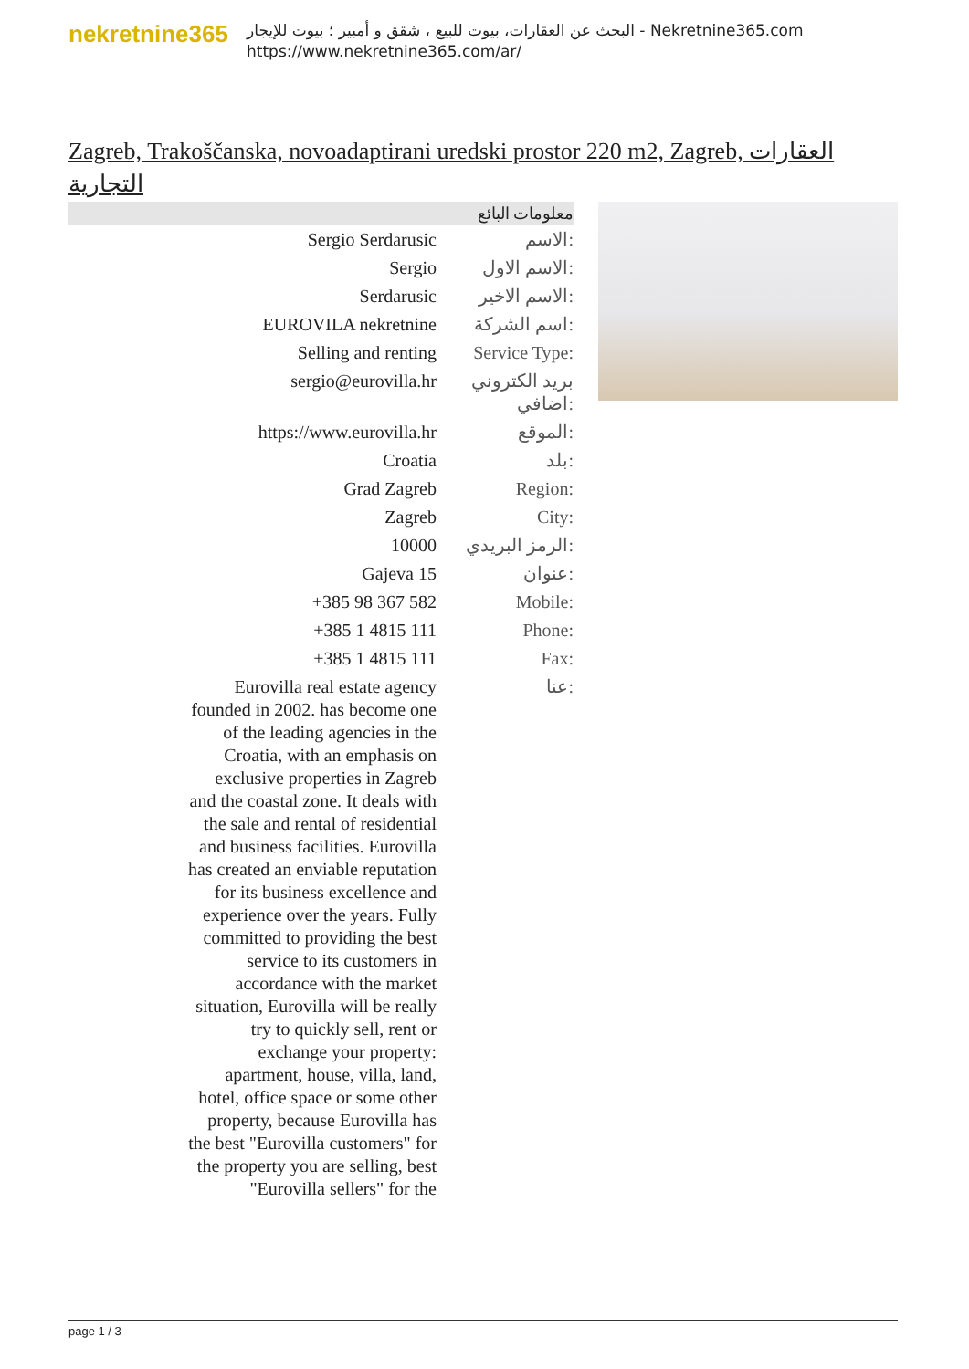nekretnine365
البحث عن العقارات، بيوت للبيع ، شقق و أمبير ؛ بيوت للإيجار - Nekretnine365.com
https://www.nekretnine365.com/ar/
Zagreb, Trakoščanska, novoadaptirani uredski prostor 220 m2, Zagreb, العقارات التجارية
معلومات البائع
| Sergio Serdarusic | الاسم: |
| Sergio | الاسم الاول: |
| Serdarusic | الاسم الاخير: |
| EUROVILA nekretnine | اسم الشركة: |
| Selling and renting | Service Type: |
| sergio@eurovilla.hr | بريد الكتروني اضافي: |
| https://www.eurovilla.hr | الموقع: |
| Croatia | بلد: |
| Grad Zagreb | Region: |
| Zagreb | City: |
| 10000 | الرمز البريدي: |
| Gajeva 15 | عنوان: |
| +385 98 367 582 | Mobile: |
| +385 1 4815 111 | Phone: |
| +385 1 4815 111 | Fax: |
| Eurovilla real estate agency founded in 2002. has become one of the leading agencies in the Croatia, with an emphasis on exclusive properties in Zagreb and the coastal zone. It deals with the sale and rental of residential and business facilities. Eurovilla has created an enviable reputation for its business excellence and experience over the years. Fully committed to providing the best service to its customers in accordance with the market situation, Eurovilla will be really try to quickly sell, rent or exchange your property: apartment, house, villa, land, hotel, office space or some other property, because Eurovilla has the best "Eurovilla customers" for the property you are selling, best "Eurovilla sellers" for the | عنا: |
page 1 / 3